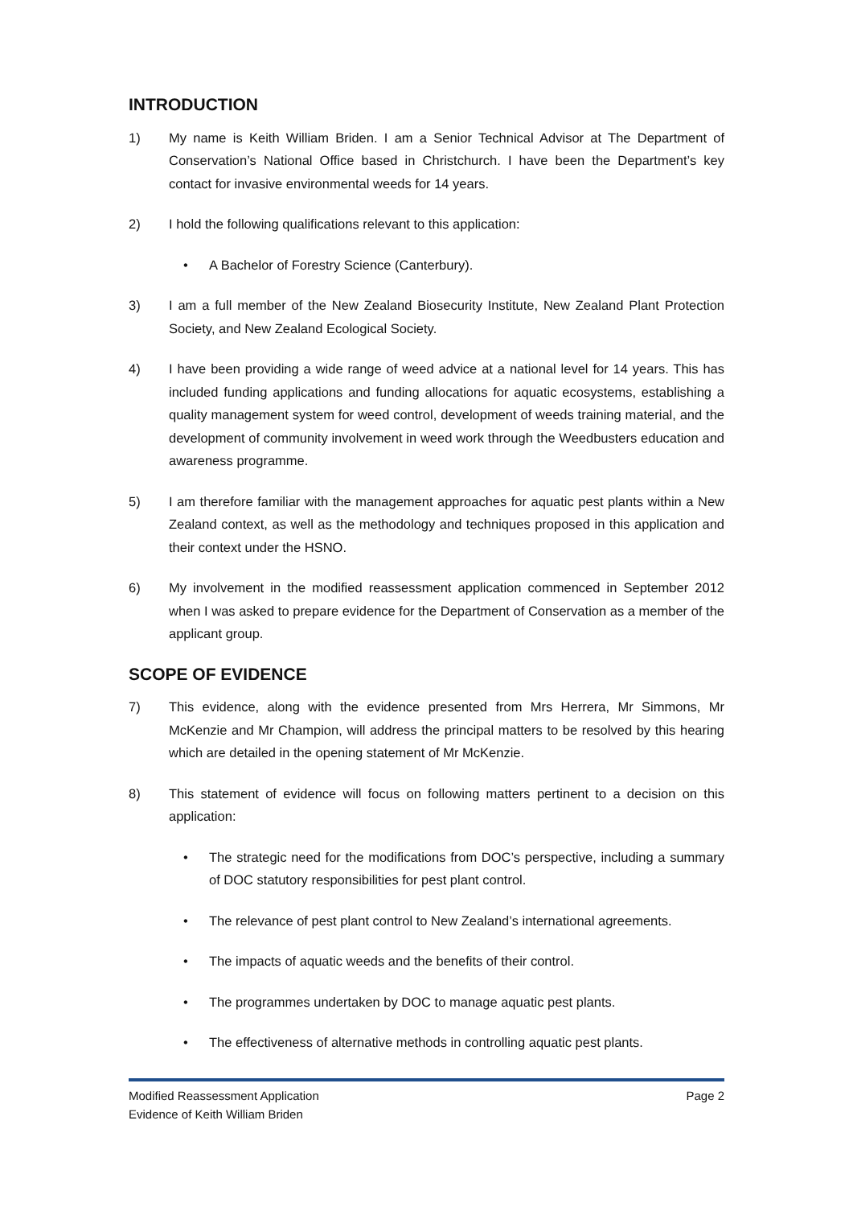INTRODUCTION
1) My name is Keith William Briden. I am a Senior Technical Advisor at The Department of Conservation’s National Office based in Christchurch. I have been the Department’s key contact for invasive environmental weeds for 14 years.
2) I hold the following qualifications relevant to this application:
• A Bachelor of Forestry Science (Canterbury).
3) I am a full member of the New Zealand Biosecurity Institute, New Zealand Plant Protection Society, and New Zealand Ecological Society.
4) I have been providing a wide range of weed advice at a national level for 14 years. This has included funding applications and funding allocations for aquatic ecosystems, establishing a quality management system for weed control, development of weeds training material, and the development of community involvement in weed work through the Weedbusters education and awareness programme.
5) I am therefore familiar with the management approaches for aquatic pest plants within a New Zealand context, as well as the methodology and techniques proposed in this application and their context under the HSNO.
6) My involvement in the modified reassessment application commenced in September 2012 when I was asked to prepare evidence for the Department of Conservation as a member of the applicant group.
SCOPE OF EVIDENCE
7) This evidence, along with the evidence presented from Mrs Herrera, Mr Simmons, Mr McKenzie and Mr Champion, will address the principal matters to be resolved by this hearing which are detailed in the opening statement of Mr McKenzie.
8) This statement of evidence will focus on following matters pertinent to a decision on this application:
• The strategic need for the modifications from DOC’s perspective, including a summary of DOC statutory responsibilities for pest plant control.
• The relevance of pest plant control to New Zealand’s international agreements.
• The impacts of aquatic weeds and the benefits of their control.
• The programmes undertaken by DOC to manage aquatic pest plants.
• The effectiveness of alternative methods in controlling aquatic pest plants.
Modified Reassessment Application Page 2
Evidence of Keith William Briden